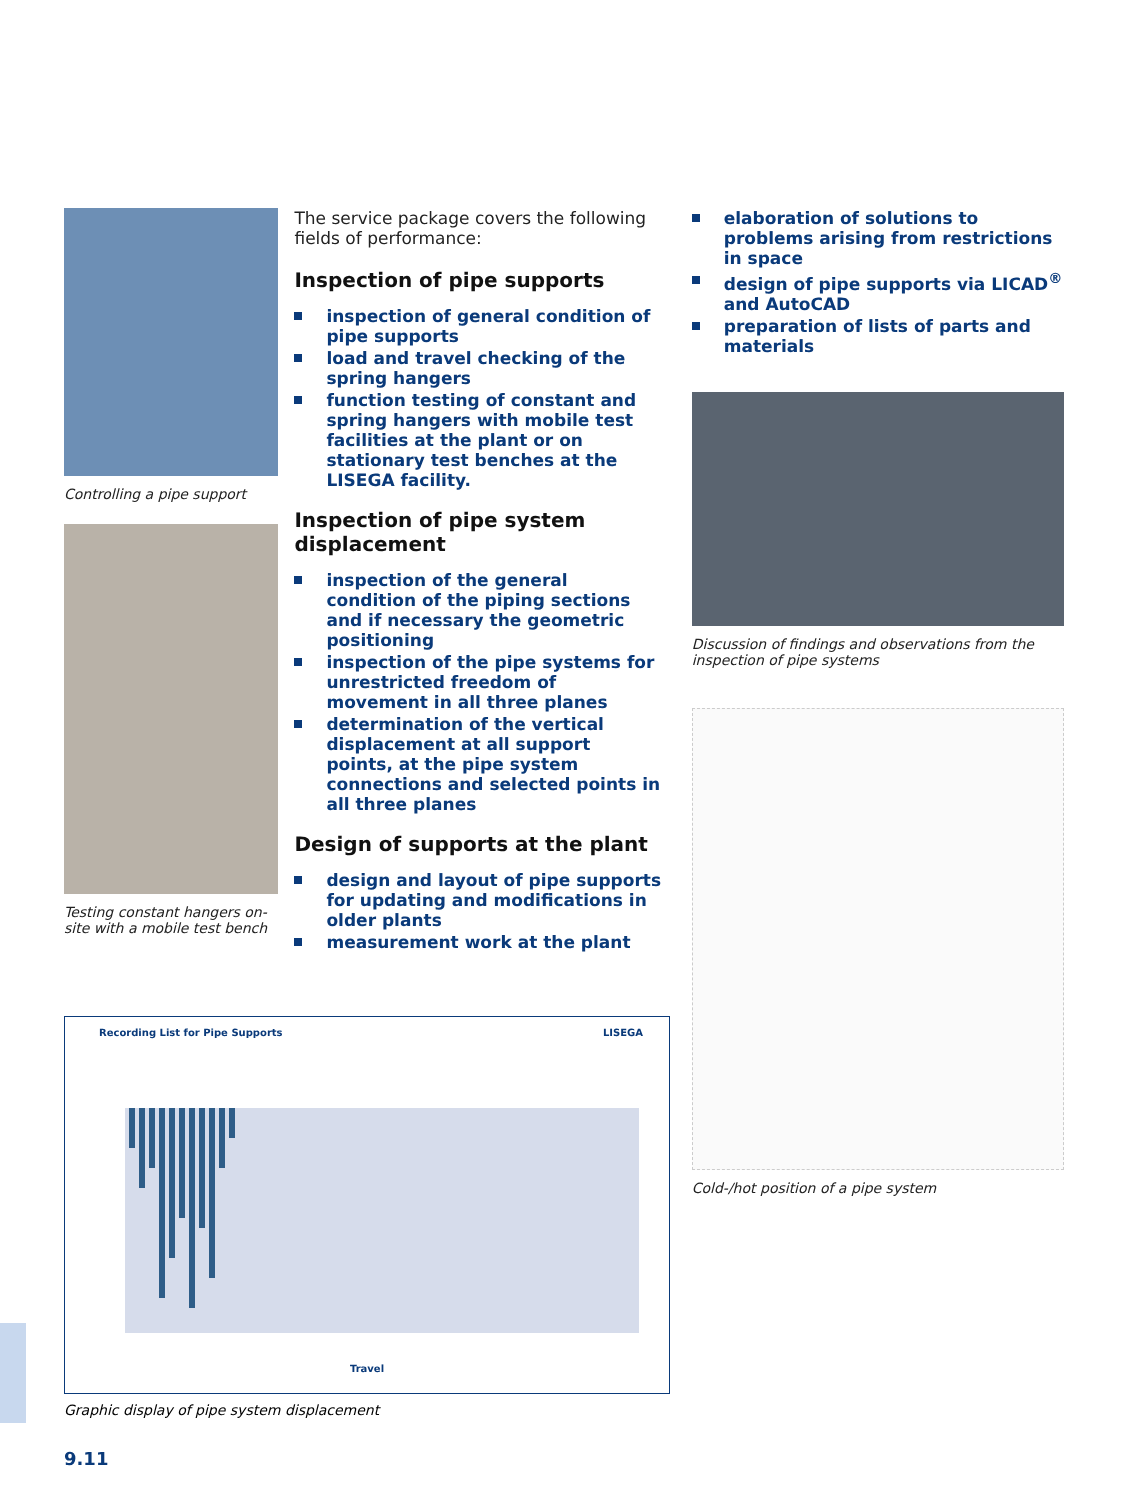Controlling a pipe support
Testing constant hangers on-site with a mobile test bench
The service package covers the following fields of performance:
Inspection of pipe supports
inspection of general condition of pipe supports
load and travel checking of the spring hangers
function testing of constant and spring hangers with mobile test facilities at the plant or on stationary test benches at the LISEGA facility.
Inspection of pipe system displacement
inspection of the general condition of the piping sections and if necessary the geometric positioning
inspection of the pipe systems for unrestricted freedom of movement in all three planes
determination of the vertical displacement at all support points, at the pipe system connections and selected points in all three planes
Design of supports at the plant
design and layout of pipe supports for updating and modifications in older plants
measurement work at the plant
elaboration of solutions to problems arising from restrictions in space
design of pipe supports via LICAD<sup>®</sup> and AutoCAD
preparation of lists of parts and materials
Discussion of findings and observations from the inspection of pipe systems
Cold-/hot position of a pipe system
Recording List for Pipe Supports LISEGA
Travel
Graphic display of pipe system displacement
9.11